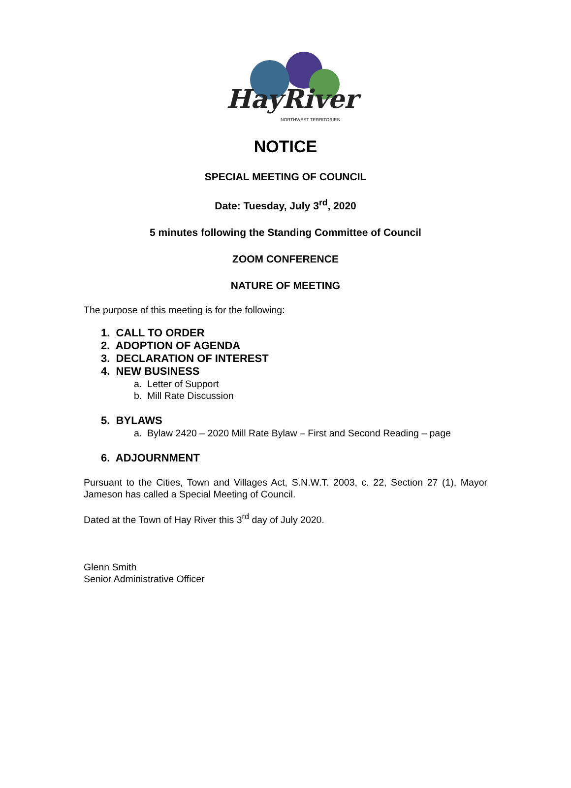HayRiver
NORTHWEST TERRITORIES
NOTICE
SPECIAL MEETING OF COUNCIL
Date: Tuesday, July 3<sup>rd</sup>, 2020
5 minutes following the Standing Committee of Council
ZOOM CONFERENCE
NATURE OF MEETING
The purpose of this meeting is for the following:
1. CALL TO ORDER
2. ADOPTION OF AGENDA
3. DECLARATION OF INTEREST
4. NEW BUSINESS
a. Letter of Support
b. Mill Rate Discussion
5. BYLAWS
a. Bylaw 2420 – 2020 Mill Rate Bylaw – First and Second Reading – page
6. ADJOURNMENT
Pursuant to the Cities, Town and Villages Act, S.N.W.T. 2003, c. 22, Section 27 (1), Mayor Jameson has called a Special Meeting of Council.
Dated at the Town of Hay River this 3<sup>rd</sup> day of July 2020.
Glenn Smith
Senior Administrative Officer